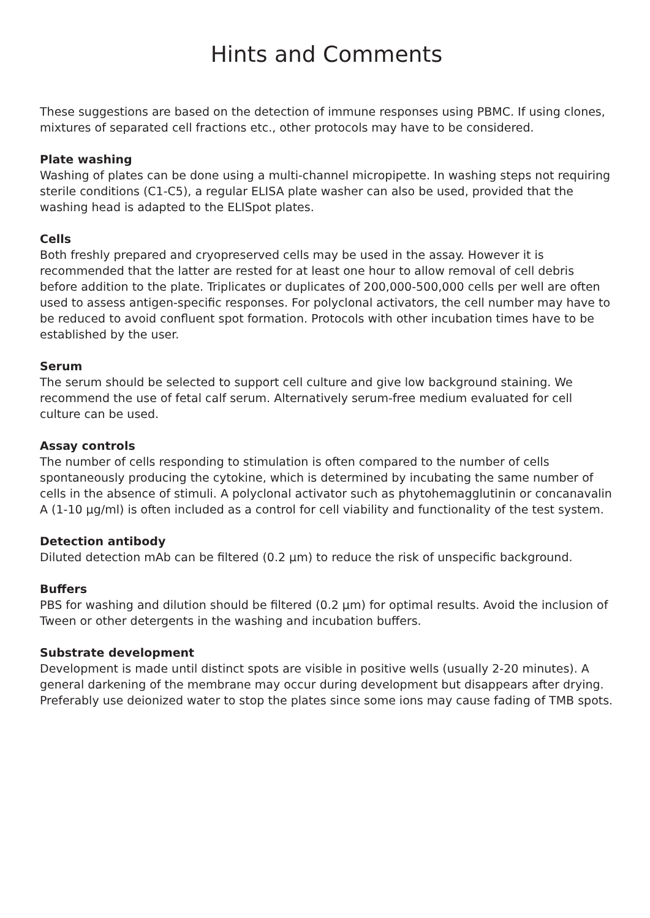Hints and Comments
These suggestions are based on the detection of immune responses using PBMC. If using clones, mixtures of separated cell fractions etc., other protocols may have to be considered.
Plate washing
Washing of plates can be done using a multi-channel micropipette. In washing steps not requiring sterile conditions (C1-C5), a regular ELISA plate washer can also be used, provided that the washing head is adapted to the ELISpot plates.
Cells
Both freshly prepared and cryopreserved cells may be used in the assay. However it is recommended that the latter are rested for at least one hour to allow removal of cell debris before addition to the plate. Triplicates or duplicates of 200,000-500,000 cells per well are often used to assess antigen-specific responses. For polyclonal activators, the cell number may have to be reduced to avoid confluent spot formation. Protocols with other incubation times have to be established by the user.
Serum
The serum should be selected to support cell culture and give low background staining. We recommend the use of fetal calf serum. Alternatively serum-free medium evaluated for cell culture can be used.
Assay controls
The number of cells responding to stimulation is often compared to the number of cells spontaneously producing the cytokine, which is determined by incubating the same number of cells in the absence of stimuli. A polyclonal activator such as phytohemagglutinin or concanavalin A (1-10 µg/ml) is often included as a control for cell viability and functionality of the test system.
Detection antibody
Diluted detection mAb can be filtered (0.2 µm) to reduce the risk of unspecific background.
Buffers
PBS for washing and dilution should be filtered (0.2 µm) for optimal results. Avoid the inclusion of Tween or other detergents in the washing and incubation buffers.
Substrate development
Development is made until distinct spots are visible in positive wells (usually 2-20 minutes). A general darkening of the membrane may occur during development but disappears after drying. Preferably use deionized water to stop the plates since some ions may cause fading of TMB spots.